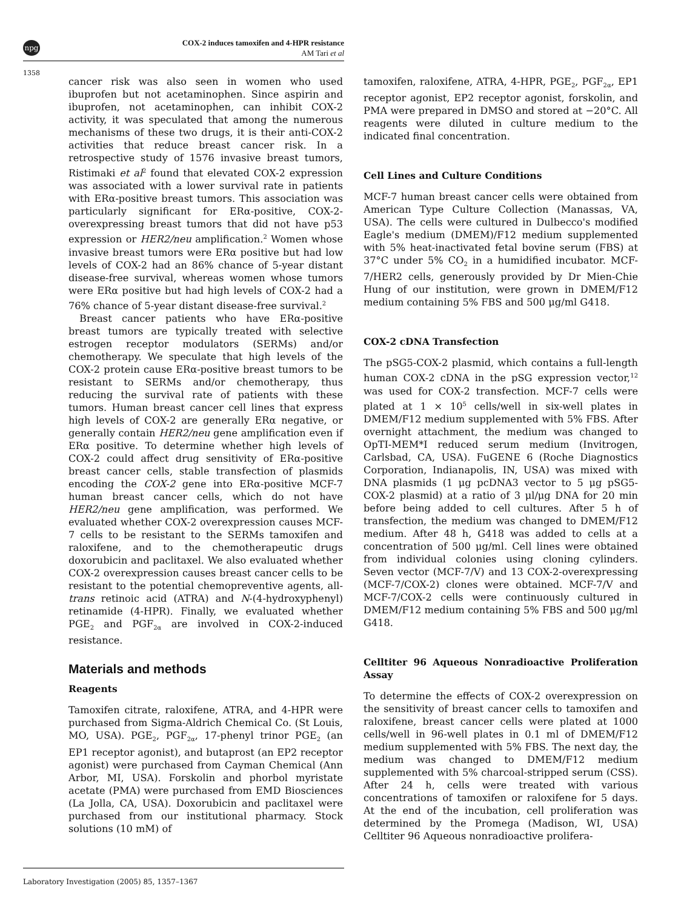npg
COX-2 induces tamoxifen and 4-HPR resistance
AM Tari et al
1358
cancer risk was also seen in women who used ibuprofen but not acetaminophen. Since aspirin and ibuprofen, not acetaminophen, can inhibit COX-2 activity, it was speculated that among the numerous mechanisms of these two drugs, it is their anti-COX-2 activities that reduce breast cancer risk. In a retrospective study of 1576 invasive breast tumors, Ristimaki et al<sup>2</sup> found that elevated COX-2 expression was associated with a lower survival rate in patients with ERα-positive breast tumors. This association was particularly significant for ERα-positive, COX-2-overexpressing breast tumors that did not have p53 expression or HER2/neu amplification.<sup>2</sup> Women whose invasive breast tumors were ERα positive but had low levels of COX-2 had an 86% chance of 5-year distant disease-free survival, whereas women whose tumors were ERα positive but had high levels of COX-2 had a 76% chance of 5-year distant disease-free survival.<sup>2</sup>
Breast cancer patients who have ERα-positive breast tumors are typically treated with selective estrogen receptor modulators (SERMs) and/or chemotherapy. We speculate that high levels of the COX-2 protein cause ERα-positive breast tumors to be resistant to SERMs and/or chemotherapy, thus reducing the survival rate of patients with these tumors. Human breast cancer cell lines that express high levels of COX-2 are generally ERα negative, or generally contain HER2/neu gene amplification even if ERα positive. To determine whether high levels of COX-2 could affect drug sensitivity of ERα-positive breast cancer cells, stable transfection of plasmids encoding the COX-2 gene into ERα-positive MCF-7 human breast cancer cells, which do not have HER2/neu gene amplification, was performed. We evaluated whether COX-2 overexpression causes MCF-7 cells to be resistant to the SERMs tamoxifen and raloxifene, and to the chemotherapeutic drugs doxorubicin and paclitaxel. We also evaluated whether COX-2 overexpression causes breast cancer cells to be resistant to the potential chemopreventive agents, all-trans retinoic acid (ATRA) and N-(4-hydroxyphenyl) retinamide (4-HPR). Finally, we evaluated whether PGE<sub>2</sub> and PGF<sub>2α</sub> are involved in COX-2-induced resistance.
Materials and methods
Reagents
Tamoxifen citrate, raloxifene, ATRA, and 4-HPR were purchased from Sigma-Aldrich Chemical Co. (St Louis, MO, USA). PGE<sub>2</sub>, PGF<sub>2α</sub>, 17-phenyl trinor PGE<sub>2</sub> (an EP1 receptor agonist), and butaprost (an EP2 receptor agonist) were purchased from Cayman Chemical (Ann Arbor, MI, USA). Forskolin and phorbol myristate acetate (PMA) were purchased from EMD Biosciences (La Jolla, CA, USA). Doxorubicin and paclitaxel were purchased from our institutional pharmacy. Stock solutions (10 mM) of
tamoxifen, raloxifene, ATRA, 4-HPR, PGE<sub>2</sub>, PGF<sub>2α</sub>, EP1 receptor agonist, EP2 receptor agonist, forskolin, and PMA were prepared in DMSO and stored at −20°C. All reagents were diluted in culture medium to the indicated final concentration.
Cell Lines and Culture Conditions
MCF-7 human breast cancer cells were obtained from American Type Culture Collection (Manassas, VA, USA). The cells were cultured in Dulbecco's modified Eagle's medium (DMEM)/F12 medium supplemented with 5% heat-inactivated fetal bovine serum (FBS) at 37°C under 5% CO<sub>2</sub> in a humidified incubator. MCF-7/HER2 cells, generously provided by Dr Mien-Chie Hung of our institution, were grown in DMEM/F12 medium containing 5% FBS and 500 μg/ml G418.
COX-2 cDNA Transfection
The pSG5-COX-2 plasmid, which contains a full-length human COX-2 cDNA in the pSG expression vector,<sup>12</sup> was used for COX-2 transfection. MCF-7 cells were plated at 1 × 10<sup>5</sup> cells/well in six-well plates in DMEM/F12 medium supplemented with 5% FBS. After overnight attachment, the medium was changed to OpTI-MEM*I reduced serum medium (Invitrogen, Carlsbad, CA, USA). FuGENE 6 (Roche Diagnostics Corporation, Indianapolis, IN, USA) was mixed with DNA plasmids (1 μg pcDNA3 vector to 5 μg pSG5-COX-2 plasmid) at a ratio of 3 μl/μg DNA for 20 min before being added to cell cultures. After 5 h of transfection, the medium was changed to DMEM/F12 medium. After 48 h, G418 was added to cells at a concentration of 500 μg/ml. Cell lines were obtained from individual colonies using cloning cylinders. Seven vector (MCF-7/V) and 13 COX-2-overexpressing (MCF-7/COX-2) clones were obtained. MCF-7/V and MCF-7/COX-2 cells were continuously cultured in DMEM/F12 medium containing 5% FBS and 500 μg/ml G418.
Celltiter 96 Aqueous Nonradioactive Proliferation Assay
To determine the effects of COX-2 overexpression on the sensitivity of breast cancer cells to tamoxifen and raloxifene, breast cancer cells were plated at 1000 cells/well in 96-well plates in 0.1 ml of DMEM/F12 medium supplemented with 5% FBS. The next day, the medium was changed to DMEM/F12 medium supplemented with 5% charcoal-stripped serum (CSS). After 24 h, cells were treated with various concentrations of tamoxifen or raloxifene for 5 days. At the end of the incubation, cell proliferation was determined by the Promega (Madison, WI, USA) Celltiter 96 Aqueous nonradioactive prolifera-
Laboratory Investigation (2005) 85, 1357–1367